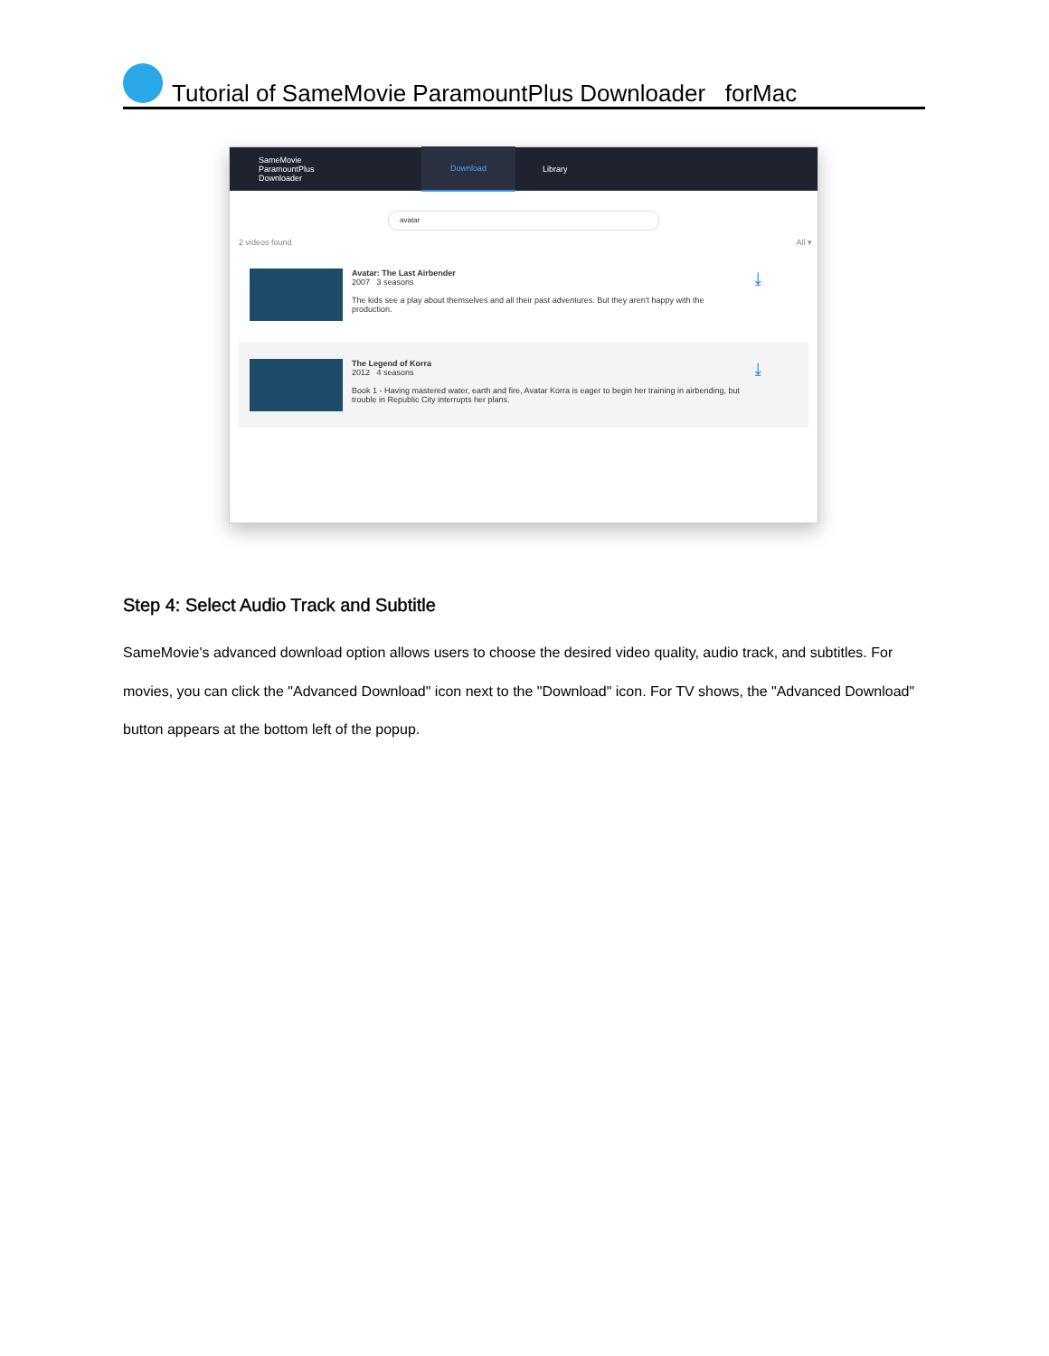Tutorial of SameMovie ParamountPlus Downloader forMac
SameMovie
ParamountPlus Downloader
Download
Library
avatar
2 videos found All ▾
Avatar: The Last Airbender
2007 3 seasons
The kids see a play about themselves and all their past adventures. But they aren't happy with the production.
⤓
The Legend of Korra
2012 4 seasons
Book 1 - Having mastered water, earth and fire, Avatar Korra is eager to begin her training in airbending, but trouble in Republic City interrupts her plans.
⤓
Step 4: Select Audio Track and Subtitle
SameMovie's advanced download option allows users to choose the desired video quality, audio track, and subtitles. For movies, you can click the "Advanced Download" icon next to the "Download" icon. For TV shows, the "Advanced Download" button appears at the bottom left of the popup.